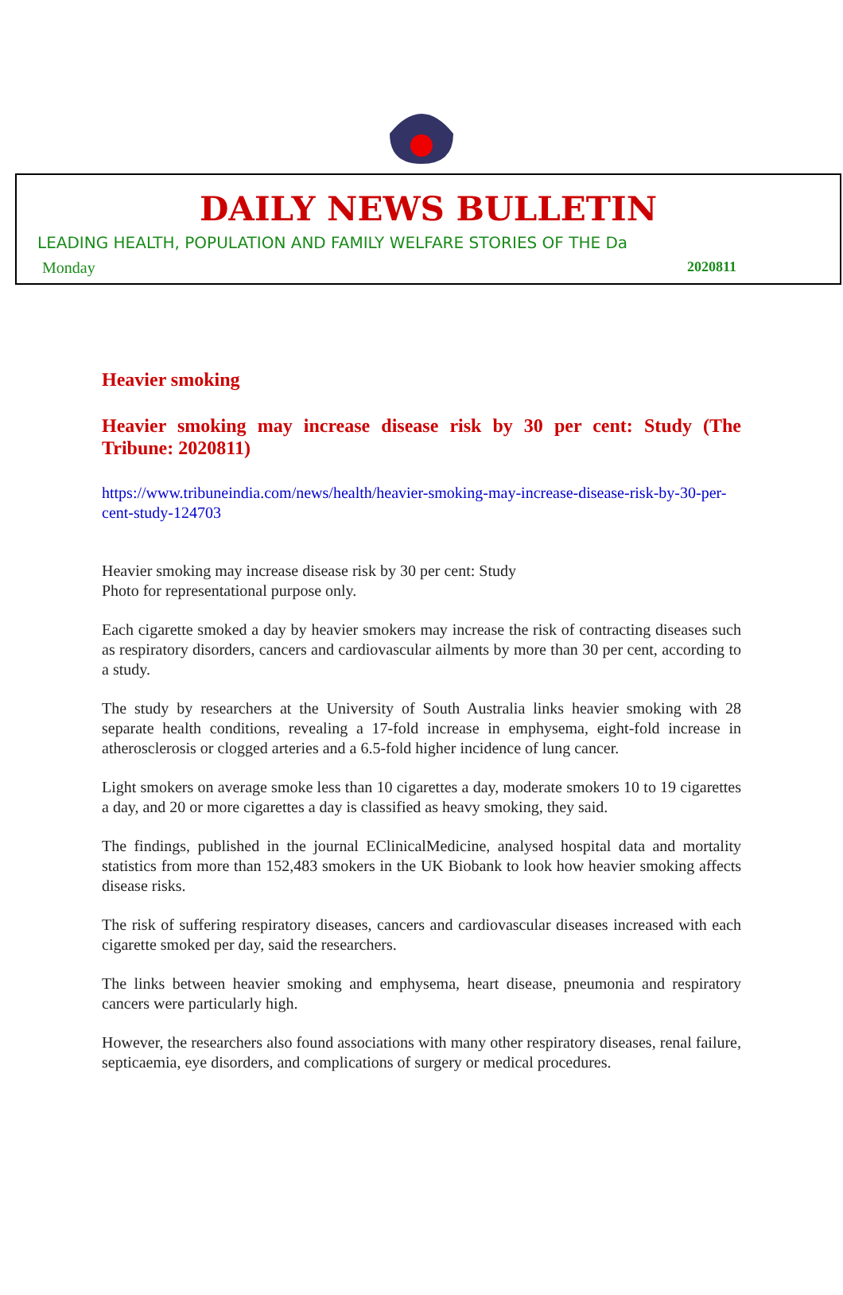DAILY NEWS BULLETIN
LEADING HEALTH, POPULATION AND FAMILY WELFARE STORIES OF THE Da
Monday 2020811
Heavier smoking
Heavier smoking may increase disease risk by 30 per cent: Study (The Tribune: 2020811)
https://www.tribuneindia.com/news/health/heavier-smoking-may-increase-disease-risk-by-30-per-cent-study-124703
Heavier smoking may increase disease risk by 30 per cent: Study
Photo for representational purpose only.
Each cigarette smoked a day by heavier smokers may increase the risk of contracting diseases such as respiratory disorders, cancers and cardiovascular ailments by more than 30 per cent, according to a study.
The study by researchers at the University of South Australia links heavier smoking with 28 separate health conditions, revealing a 17-fold increase in emphysema, eight-fold increase in atherosclerosis or clogged arteries and a 6.5-fold higher incidence of lung cancer.
Light smokers on average smoke less than 10 cigarettes a day, moderate smokers 10 to 19 cigarettes a day, and 20 or more cigarettes a day is classified as heavy smoking, they said.
The findings, published in the journal EClinicalMedicine, analysed hospital data and mortality statistics from more than 152,483 smokers in the UK Biobank to look how heavier smoking affects disease risks.
The risk of suffering respiratory diseases, cancers and cardiovascular diseases increased with each cigarette smoked per day, said the researchers.
The links between heavier smoking and emphysema, heart disease, pneumonia and respiratory cancers were particularly high.
However, the researchers also found associations with many other respiratory diseases, renal failure, septicaemia, eye disorders, and complications of surgery or medical procedures.